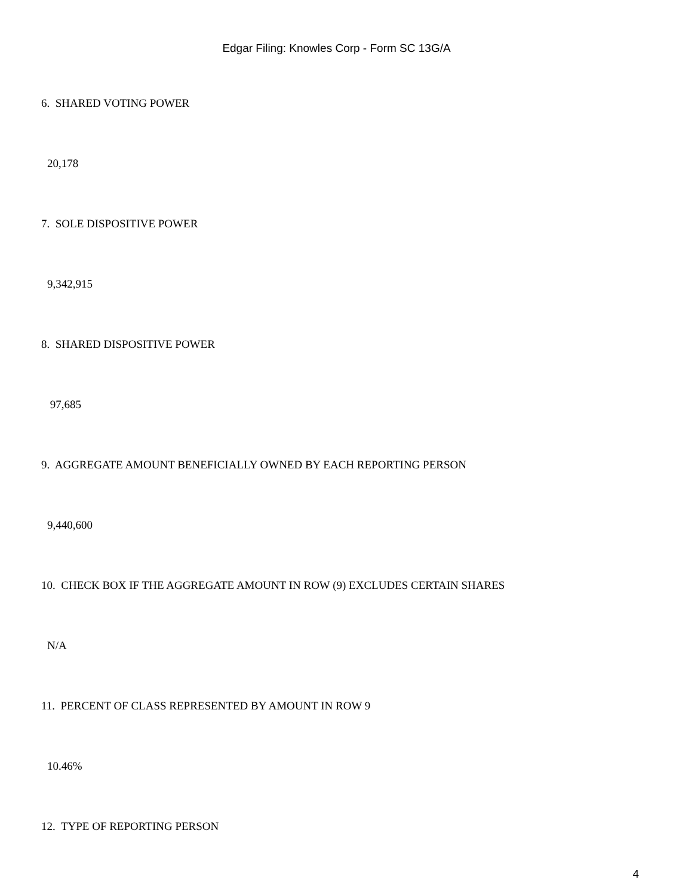Edgar Filing: Knowles Corp - Form SC 13G/A
6. SHARED VOTING POWER
20,178
7. SOLE DISPOSITIVE POWER
9,342,915
8. SHARED DISPOSITIVE POWER
97,685
9. AGGREGATE AMOUNT BENEFICIALLY OWNED BY EACH REPORTING PERSON
9,440,600
10. CHECK BOX IF THE AGGREGATE AMOUNT IN ROW (9) EXCLUDES CERTAIN SHARES
N/A
11. PERCENT OF CLASS REPRESENTED BY AMOUNT IN ROW 9
10.46%
12. TYPE OF REPORTING PERSON
4